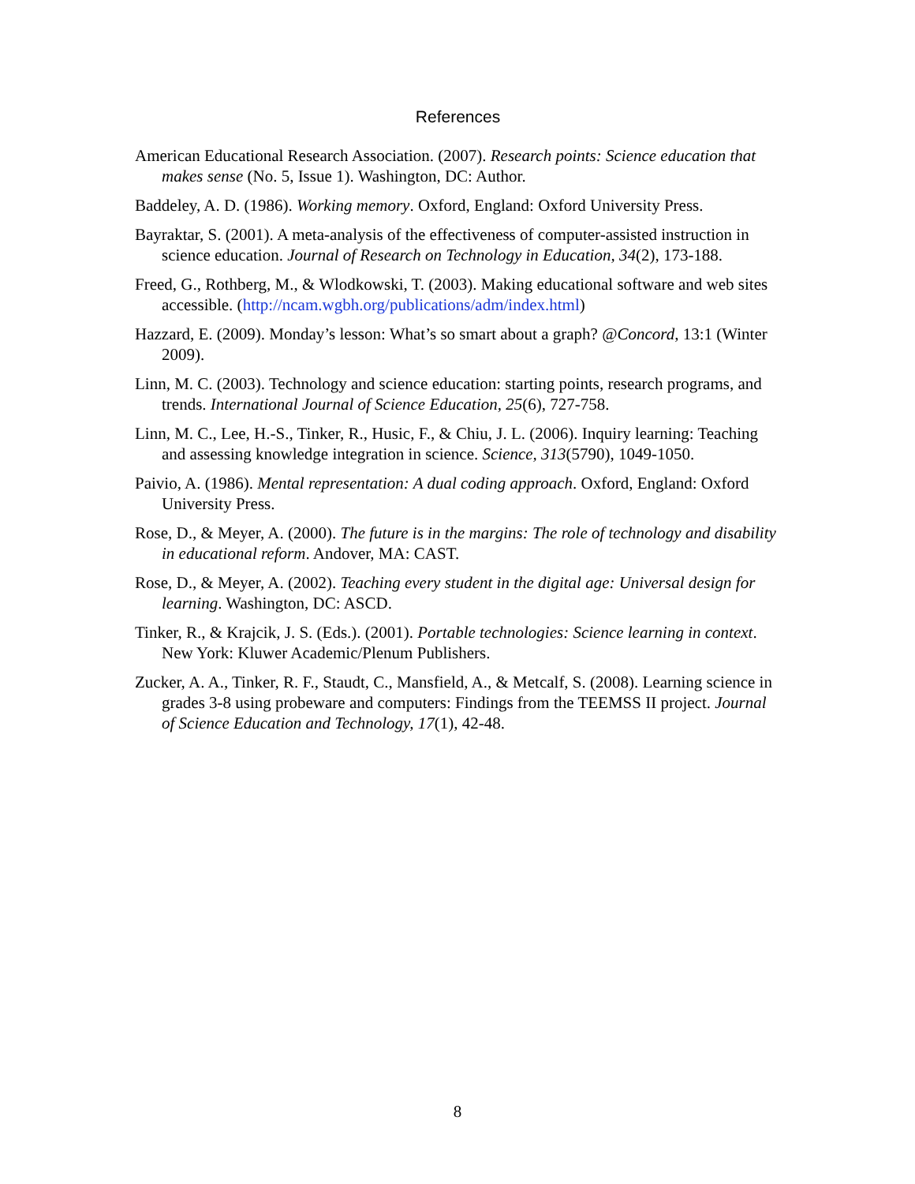References
American Educational Research Association. (2007). Research points: Science education that makes sense (No. 5, Issue 1). Washington, DC: Author.
Baddeley, A. D. (1986). Working memory. Oxford, England: Oxford University Press.
Bayraktar, S. (2001). A meta-analysis of the effectiveness of computer-assisted instruction in science education. Journal of Research on Technology in Education, 34(2), 173-188.
Freed, G., Rothberg, M., & Wlodkowski, T. (2003). Making educational software and web sites accessible. (http://ncam.wgbh.org/publications/adm/index.html)
Hazzard, E. (2009). Monday’s lesson: What’s so smart about a graph? @Concord, 13:1 (Winter 2009).
Linn, M. C. (2003). Technology and science education: starting points, research programs, and trends. International Journal of Science Education, 25(6), 727-758.
Linn, M. C., Lee, H.-S., Tinker, R., Husic, F., & Chiu, J. L. (2006). Inquiry learning: Teaching and assessing knowledge integration in science. Science, 313(5790), 1049-1050.
Paivio, A. (1986). Mental representation: A dual coding approach. Oxford, England: Oxford University Press.
Rose, D., & Meyer, A. (2000). The future is in the margins: The role of technology and disability in educational reform. Andover, MA: CAST.
Rose, D., & Meyer, A. (2002). Teaching every student in the digital age: Universal design for learning. Washington, DC: ASCD.
Tinker, R., & Krajcik, J. S. (Eds.). (2001). Portable technologies: Science learning in context. New York: Kluwer Academic/Plenum Publishers.
Zucker, A. A., Tinker, R. F., Staudt, C., Mansfield, A., & Metcalf, S. (2008). Learning science in grades 3-8 using probeware and computers: Findings from the TEEMSS II project. Journal of Science Education and Technology, 17(1), 42-48.
8